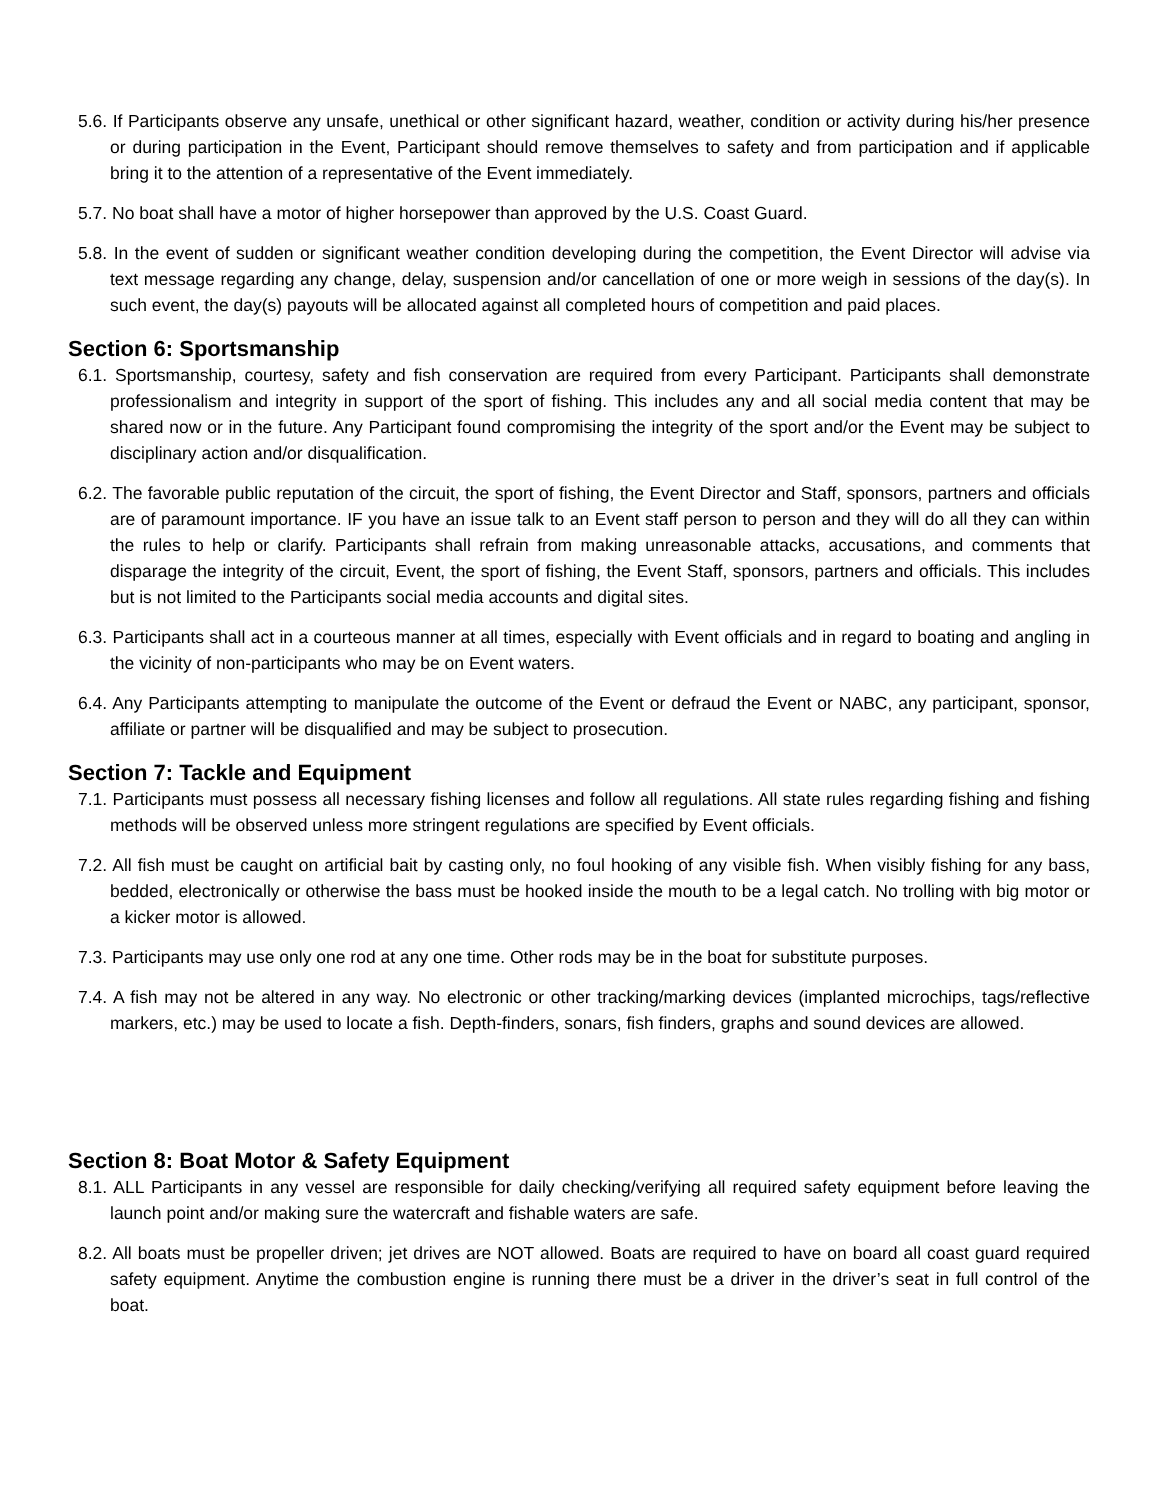5.6. If Participants observe any unsafe, unethical or other significant hazard, weather, condition or activity during his/her presence or during participation in the Event, Participant should remove themselves to safety and from participation and if applicable bring it to the attention of a representative of the Event immediately.
5.7. No boat shall have a motor of higher horsepower than approved by the U.S. Coast Guard.
5.8. In the event of sudden or significant weather condition developing during the competition, the Event Director will advise via text message regarding any change, delay, suspension and/or cancellation of one or more weigh in sessions of the day(s). In such event, the day(s) payouts will be allocated against all completed hours of competition and paid places.
Section 6: Sportsmanship
6.1. Sportsmanship, courtesy, safety and fish conservation are required from every Participant. Participants shall demonstrate professionalism and integrity in support of the sport of fishing. This includes any and all social media content that may be shared now or in the future. Any Participant found compromising the integrity of the sport and/or the Event may be subject to disciplinary action and/or disqualification.
6.2. The favorable public reputation of the circuit, the sport of fishing, the Event Director and Staff, sponsors, partners and officials are of paramount importance. IF you have an issue talk to an Event staff person to person and they will do all they can within the rules to help or clarify. Participants shall refrain from making unreasonable attacks, accusations, and comments that disparage the integrity of the circuit, Event, the sport of fishing, the Event Staff, sponsors, partners and officials. This includes but is not limited to the Participants social media accounts and digital sites.
6.3. Participants shall act in a courteous manner at all times, especially with Event officials and in regard to boating and angling in the vicinity of non-participants who may be on Event waters.
6.4. Any Participants attempting to manipulate the outcome of the Event or defraud the Event or NABC, any participant, sponsor, affiliate or partner will be disqualified and may be subject to prosecution.
Section 7: Tackle and Equipment
7.1. Participants must possess all necessary fishing licenses and follow all regulations. All state rules regarding fishing and fishing methods will be observed unless more stringent regulations are specified by Event officials.
7.2. All fish must be caught on artificial bait by casting only, no foul hooking of any visible fish. When visibly fishing for any bass, bedded, electronically or otherwise the bass must be hooked inside the mouth to be a legal catch. No trolling with big motor or a kicker motor is allowed.
7.3. Participants may use only one rod at any one time. Other rods may be in the boat for substitute purposes.
7.4. A fish may not be altered in any way. No electronic or other tracking/marking devices (implanted microchips, tags/reflective markers, etc.) may be used to locate a fish. Depth-finders, sonars, fish finders, graphs and sound devices are allowed.
Section 8: Boat Motor & Safety Equipment
8.1. ALL Participants in any vessel are responsible for daily checking/verifying all required safety equipment before leaving the launch point and/or making sure the watercraft and fishable waters are safe.
8.2. All boats must be propeller driven; jet drives are NOT allowed. Boats are required to have on board all coast guard required safety equipment. Anytime the combustion engine is running there must be a driver in the driver’s seat in full control of the boat.